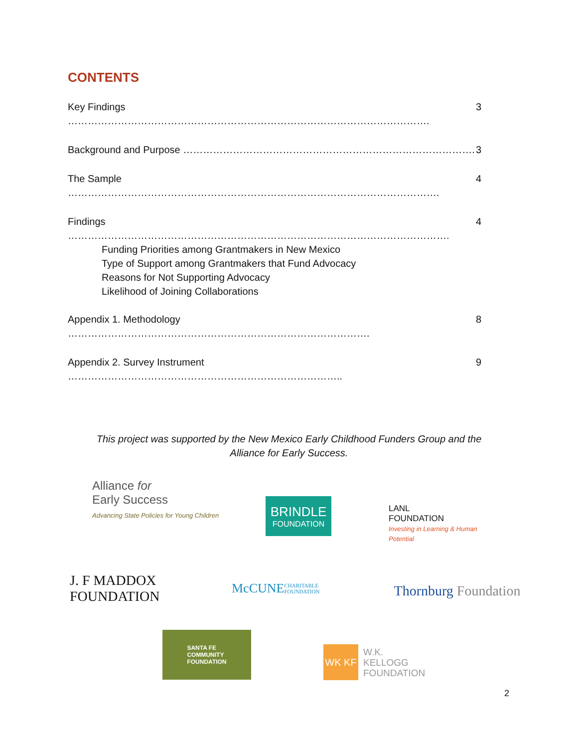CONTENTS
Key Findings ………………………………………………………………………………………………. 3
Background and Purpose ……………………………………………………………………………. 3
The Sample …………………………………………………………………………………………………. 4
Findings ……………………………………………………………………………………………………. 4
Funding Priorities among Grantmakers in New Mexico
Type of Support among Grantmakers that Fund Advocacy
Reasons for Not Supporting Advocacy
Likelihood of Joining Collaborations
Appendix 1. Methodology ………………………………………………………………………………. 8
Appendix 2. Survey Instrument ……………………………………………………………………….. 9
This project was supported by the New Mexico Early Childhood Funders Group and the Alliance for Early Success.
Alliance for
Early Success
Advancing State Policies for Young Children
BRINDLE
FOUNDATION
LANL
FOUNDATION
Investing in Learning & Human Potential
J. F MADDOX FOUNDATION
McCUNE CHARITABLE FOUNDATION
Thornburg Foundation
SANTA FE
COMMUNITY
FOUNDATION
WK KF W.K.
KELLOGG
FOUNDATION
2